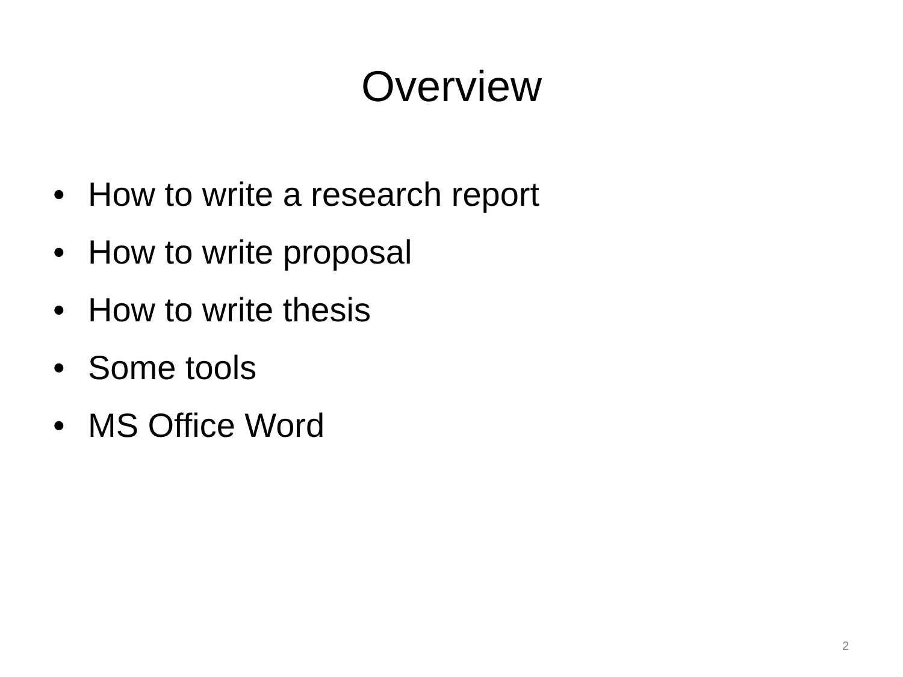Overview
• How to write a research report
• How to write proposal
• How to write thesis
• Some tools
• MS Office Word
2